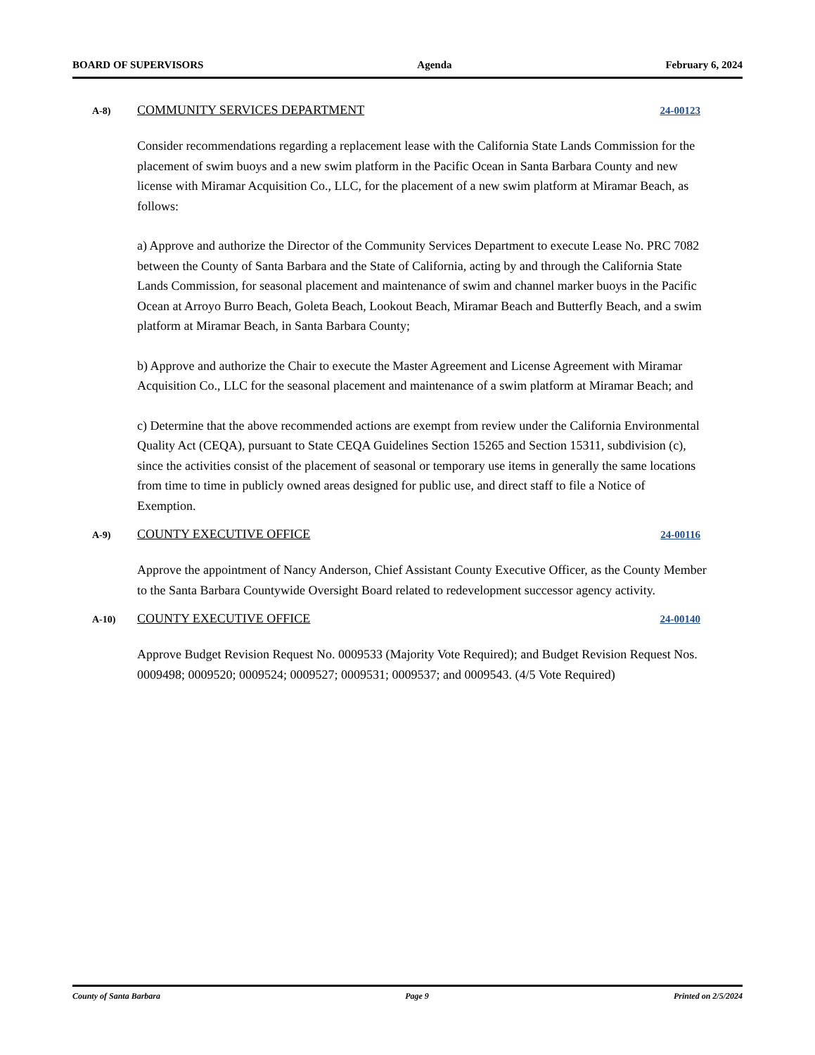BOARD OF SUPERVISORS Agenda February 6, 2024
A-8) COMMUNITY SERVICES DEPARTMENT 24-00123
Consider recommendations regarding a replacement lease with the California State Lands Commission for the placement of swim buoys and a new swim platform in the Pacific Ocean in Santa Barbara County and new license with Miramar Acquisition Co., LLC, for the placement of a new swim platform at Miramar Beach, as follows:
a) Approve and authorize the Director of the Community Services Department to execute Lease No. PRC 7082 between the County of Santa Barbara and the State of California, acting by and through the California State Lands Commission, for seasonal placement and maintenance of swim and channel marker buoys in the Pacific Ocean at Arroyo Burro Beach, Goleta Beach, Lookout Beach, Miramar Beach and Butterfly Beach, and a swim platform at Miramar Beach, in Santa Barbara County;
b) Approve and authorize the Chair to execute the Master Agreement and License Agreement with Miramar Acquisition Co., LLC for the seasonal placement and maintenance of a swim platform at Miramar Beach; and
c) Determine that the above recommended actions are exempt from review under the California Environmental Quality Act (CEQA), pursuant to State CEQA Guidelines Section 15265 and Section 15311, subdivision (c), since the activities consist of the placement of seasonal or temporary use items in generally the same locations from time to time in publicly owned areas designed for public use, and direct staff to file a Notice of Exemption.
A-9) COUNTY EXECUTIVE OFFICE 24-00116
Approve the appointment of Nancy Anderson, Chief Assistant County Executive Officer, as the County Member to the Santa Barbara Countywide Oversight Board related to redevelopment successor agency activity.
A-10) COUNTY EXECUTIVE OFFICE 24-00140
Approve Budget Revision Request No. 0009533 (Majority Vote Required); and Budget Revision Request Nos. 0009498; 0009520; 0009524; 0009527; 0009531; 0009537; and 0009543. (4/5 Vote Required)
County of Santa Barbara Page 9 Printed on 2/5/2024